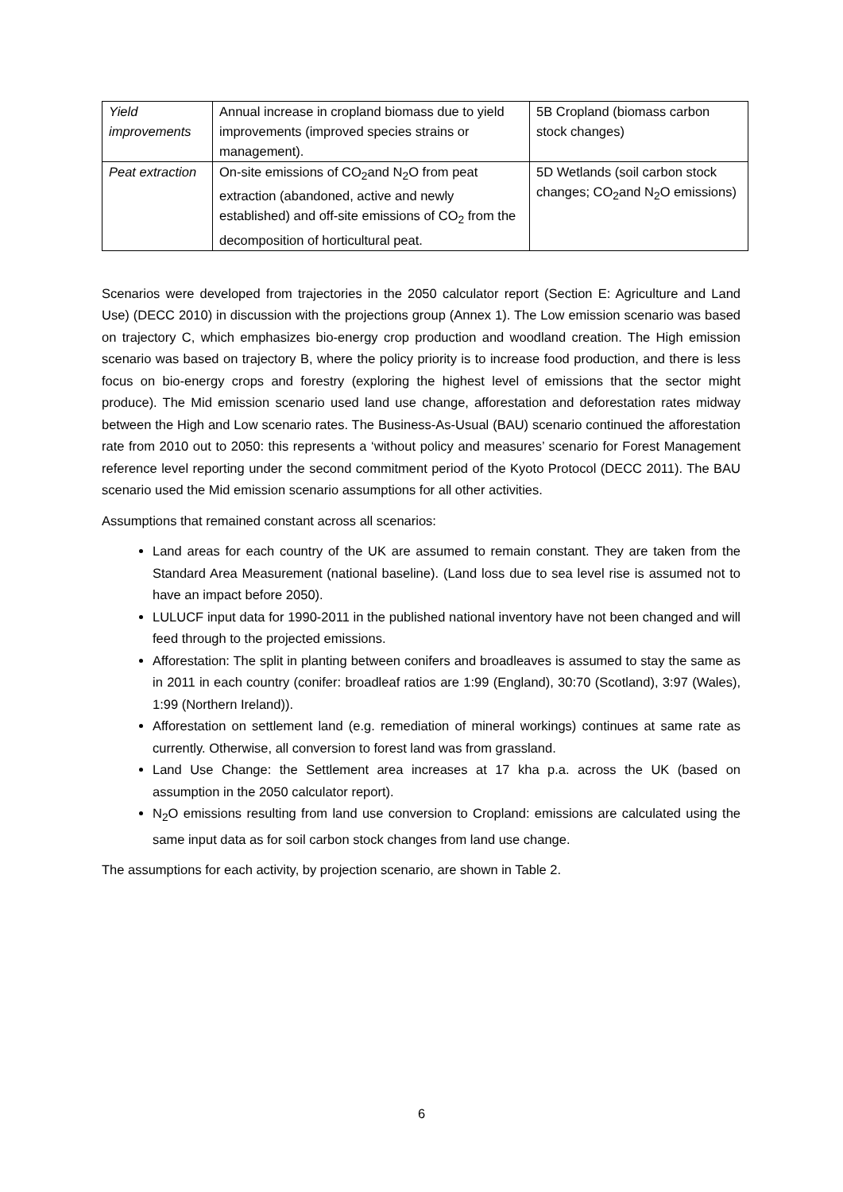| Yield improvements | Annual increase in cropland biomass due to yield improvements (improved species strains or management). | 5B Cropland (biomass carbon stock changes) |
| Peat extraction | On-site emissions of CO<sub>2</sub>and N<sub>2</sub>O from peat extraction (abandoned, active and newly established) and off-site emissions of CO<sub>2</sub> from the decomposition of horticultural peat. | 5D Wetlands (soil carbon stock changes; CO<sub>2</sub>and N<sub>2</sub>O emissions) |
Scenarios were developed from trajectories in the 2050 calculator report (Section E: Agriculture and Land Use) (DECC 2010) in discussion with the projections group (Annex 1). The Low emission scenario was based on trajectory C, which emphasizes bio-energy crop production and woodland creation. The High emission scenario was based on trajectory B, where the policy priority is to increase food production, and there is less focus on bio-energy crops and forestry (exploring the highest level of emissions that the sector might produce). The Mid emission scenario used land use change, afforestation and deforestation rates midway between the High and Low scenario rates. The Business-As-Usual (BAU) scenario continued the afforestation rate from 2010 out to 2050: this represents a ‘without policy and measures’ scenario for Forest Management reference level reporting under the second commitment period of the Kyoto Protocol (DECC 2011). The BAU scenario used the Mid emission scenario assumptions for all other activities.
Assumptions that remained constant across all scenarios:
Land areas for each country of the UK are assumed to remain constant. They are taken from the Standard Area Measurement (national baseline). (Land loss due to sea level rise is assumed not to have an impact before 2050).
LULUCF input data for 1990-2011 in the published national inventory have not been changed and will feed through to the projected emissions.
Afforestation: The split in planting between conifers and broadleaves is assumed to stay the same as in 2011 in each country (conifer: broadleaf ratios are 1:99 (England), 30:70 (Scotland), 3:97 (Wales), 1:99 (Northern Ireland)).
Afforestation on settlement land (e.g. remediation of mineral workings) continues at same rate as currently. Otherwise, all conversion to forest land was from grassland.
Land Use Change: the Settlement area increases at 17 kha p.a. across the UK (based on assumption in the 2050 calculator report).
N<sub>2</sub>O emissions resulting from land use conversion to Cropland: emissions are calculated using the same input data as for soil carbon stock changes from land use change.
The assumptions for each activity, by projection scenario, are shown in Table 2.
6